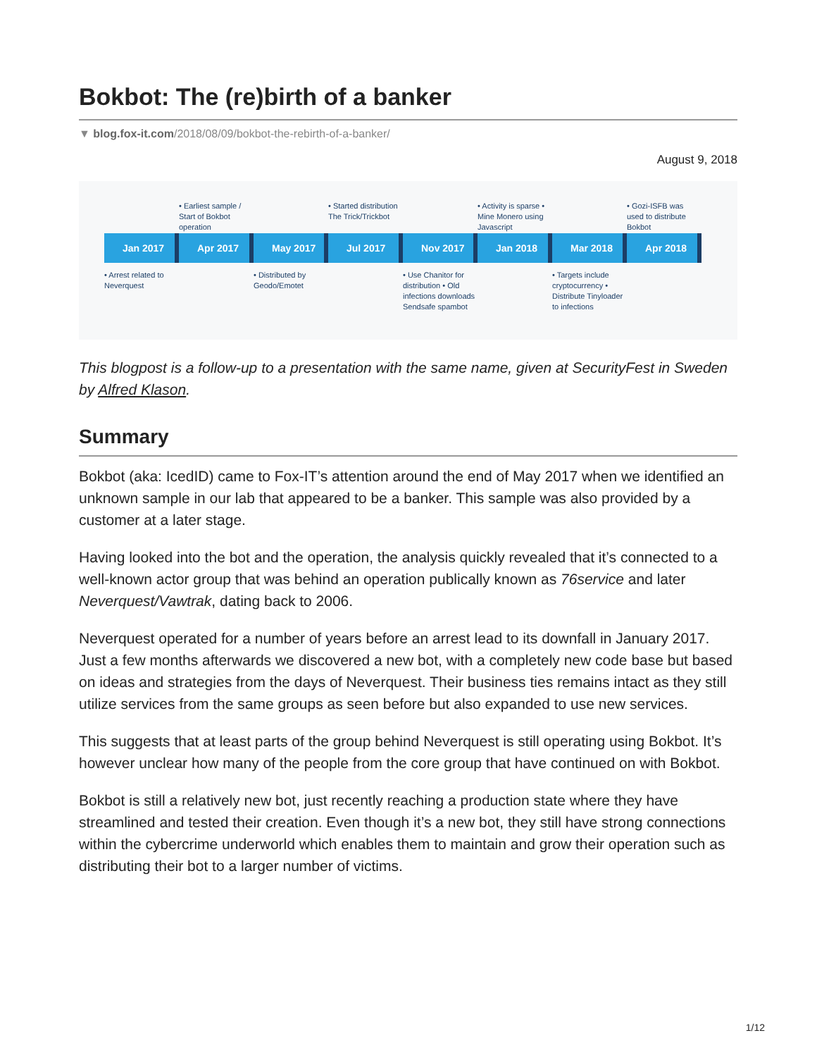Bokbot: The (re)birth of a banker
▼ blog.fox-it.com/2018/08/09/bokbot-the-rebirth-of-a-banker/
August 9, 2018
• Earliest sample / Start of Bokbot operation
• Started distribution The Trick/Trickbot
• Activity is sparse • Mine Monero using Javascript
• Gozi-ISFB was used to distribute Bokbot
Jan 2017 Apr 2017 May 2017 Jul 2017 Nov 2017 Jan 2018 Mar 2018 Apr 2018
• Arrest related to Neverquest
• Distributed by Geodo/Emotet
• Use Chanitor for distribution • Old infections downloads Sendsafe spambot
• Targets include cryptocurrency • Distribute Tinyloader to infections
This blogpost is a follow-up to a presentation with the same name, given at SecurityFest in Sweden by Alfred Klason.
Summary
Bokbot (aka: IcedID) came to Fox-IT’s attention around the end of May 2017 when we identified an unknown sample in our lab that appeared to be a banker. This sample was also provided by a customer at a later stage.
Having looked into the bot and the operation, the analysis quickly revealed that it’s connected to a well-known actor group that was behind an operation publically known as 76service and later Neverquest/Vawtrak, dating back to 2006.
Neverquest operated for a number of years before an arrest lead to its downfall in January 2017. Just a few months afterwards we discovered a new bot, with a completely new code base but based on ideas and strategies from the days of Neverquest. Their business ties remains intact as they still utilize services from the same groups as seen before but also expanded to use new services.
This suggests that at least parts of the group behind Neverquest is still operating using Bokbot. It’s however unclear how many of the people from the core group that have continued on with Bokbot.
Bokbot is still a relatively new bot, just recently reaching a production state where they have streamlined and tested their creation. Even though it’s a new bot, they still have strong connections within the cybercrime underworld which enables them to maintain and grow their operation such as distributing their bot to a larger number of victims.
1/12